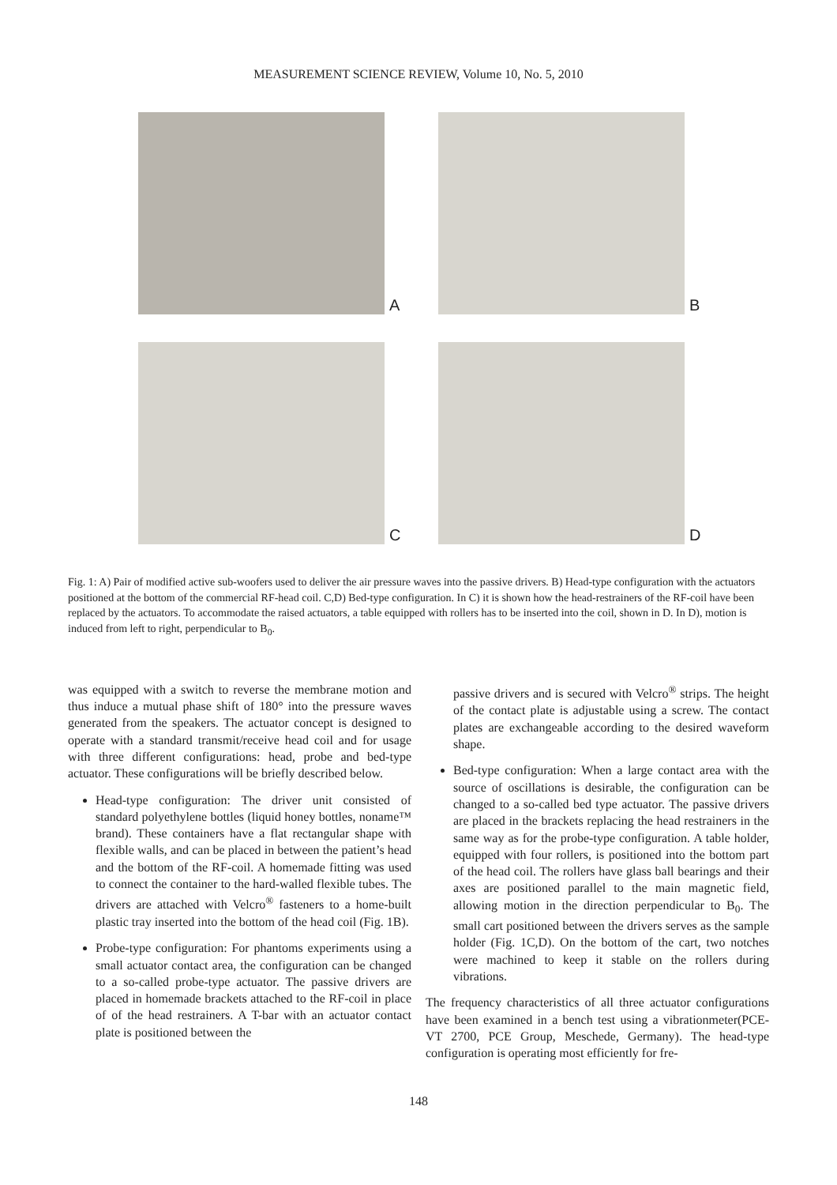MEASUREMENT SCIENCE REVIEW, Volume 10, No. 5, 2010
A
B
C
D
Fig. 1: A) Pair of modified active sub-woofers used to deliver the air pressure waves into the passive drivers. B) Head-type configuration with the actuators positioned at the bottom of the commercial RF-head coil. C,D) Bed-type configuration. In C) it is shown how the head-restrainers of the RF-coil have been replaced by the actuators. To accommodate the raised actuators, a table equipped with rollers has to be inserted into the coil, shown in D. In D), motion is induced from left to right, perpendicular to B<sub>0</sub>.
was equipped with a switch to reverse the membrane motion and thus induce a mutual phase shift of 180° into the pressure waves generated from the speakers. The actuator concept is designed to operate with a standard transmit/receive head coil and for usage with three different configurations: head, probe and bed-type actuator. These configurations will be briefly described below.
Head-type configuration: The driver unit consisted of standard polyethylene bottles (liquid honey bottles, noname™ brand). These containers have a flat rectangular shape with flexible walls, and can be placed in between the patient’s head and the bottom of the RF-coil. A homemade fitting was used to connect the container to the hard-walled flexible tubes. The drivers are attached with Velcro<sup>®</sup> fasteners to a home-built plastic tray inserted into the bottom of the head coil (Fig. 1B).
Probe-type configuration: For phantoms experiments using a small actuator contact area, the configuration can be changed to a so-called probe-type actuator. The passive drivers are placed in homemade brackets attached to the RF-coil in place of of the head restrainers. A T-bar with an actuator contact plate is positioned between the
passive drivers and is secured with Velcro<sup>®</sup> strips. The height of the contact plate is adjustable using a screw. The contact plates are exchangeable according to the desired waveform shape.
Bed-type configuration: When a large contact area with the source of oscillations is desirable, the configuration can be changed to a so-called bed type actuator. The passive drivers are placed in the brackets replacing the head restrainers in the same way as for the probe-type configuration. A table holder, equipped with four rollers, is positioned into the bottom part of the head coil. The rollers have glass ball bearings and their axes are positioned parallel to the main magnetic field, allowing motion in the direction perpendicular to B<sub>0</sub>. The small cart positioned between the drivers serves as the sample holder (Fig. 1C,D). On the bottom of the cart, two notches were machined to keep it stable on the rollers during vibrations.
The frequency characteristics of all three actuator configurations have been examined in a bench test using a vibrationmeter(PCE-VT 2700, PCE Group, Meschede, Germany). The head-type configuration is operating most efficiently for fre-
148